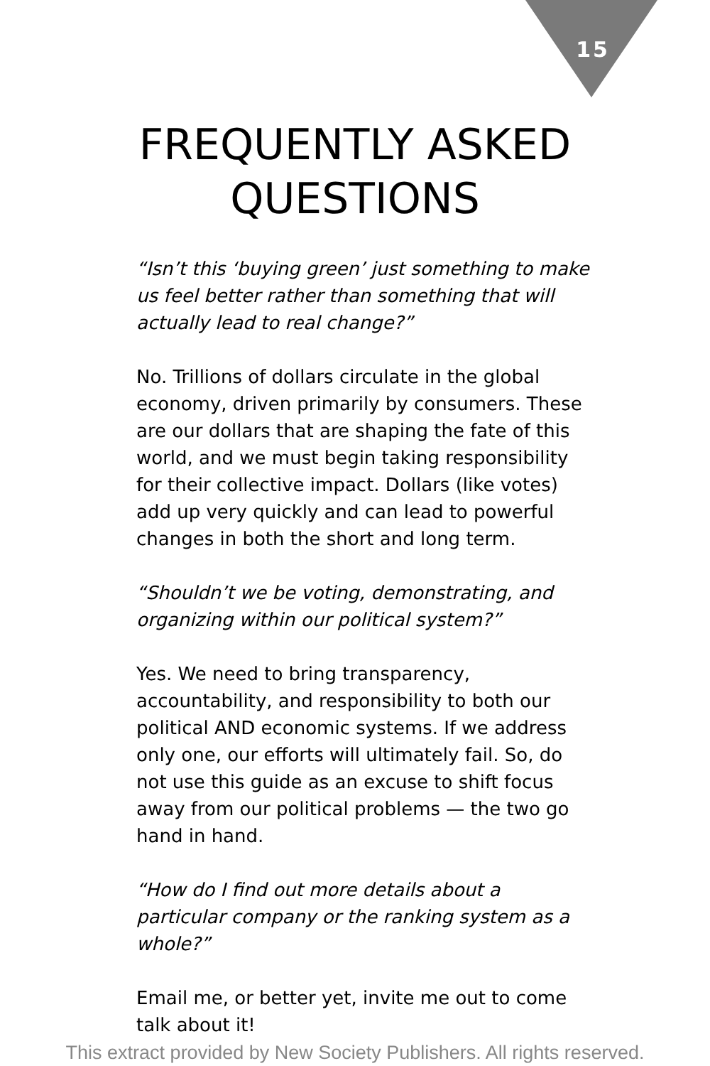15
FREQUENTLY ASKED
QUESTIONS
“Isn’t this ‘buying green’ just something to make us feel better rather than something that will actually lead to real change?”
No. Trillions of dollars circulate in the global economy, driven primarily by consumers. These are our dollars that are shaping the fate of this world, and we must begin taking responsibility for their collective impact. Dollars (like votes) add up very quickly and can lead to powerful changes in both the short and long term.
“Shouldn’t we be voting, demonstrating, and organizing within our political system?”
Yes. We need to bring transparency, accountability, and responsibility to both our political AND economic systems. If we address only one, our efforts will ultimately fail. So, do not use this guide as an excuse to shift focus away from our political problems — the two go hand in hand.
“How do I find out more details about a particular company or the ranking system as a whole?”
Email me, or better yet, invite me out to come talk about it!
This extract provided by New Society Publishers. All rights reserved.